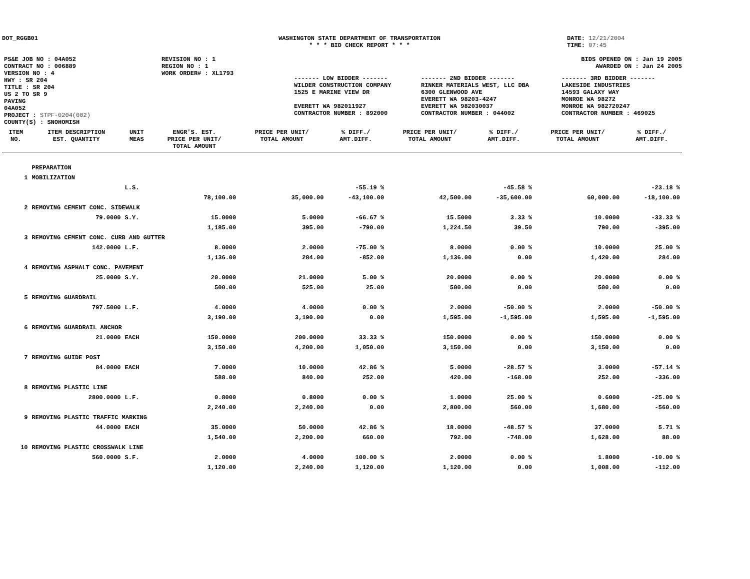DOT_RGGB01 WASHINGTON STATE DEPARTMENT OF TRANSPORTATION
* * * BID CHECK REPORT * * *
DATE: 12/21/2004
TIME: 07:45
| PS&E JOB NO : 04A052 | REVISION NO : 1 |
| CONTRACT NO : 006889 | REGION NO : 1 |
| VERSION NO : 4 | WORK ORDER# : XL1793 |
| HWY : SR 204 | |
| TITLE : SR 204 US 2 TO SR 9 PAVING 04A052 | |
| PROJECT : STPF-0204(002) | |
| COUNTY(S) : SNOHOMISH | |
BIDS OPENED ON : Jan 19 2005
AWARDED ON : Jan 24 2005
| ------- LOW BIDDER ------- | ------- 2ND BIDDER ------- | ------- 3RD BIDDER ------- |
| WILDER CONSTRUCTION COMPANY 1525 E MARINE VIEW DR EVERETT WA 982011927 CONTRACTOR NUMBER : 892000 | RINKER MATERIALS WEST, LLC DBA 6300 GLENWOOD AVE EVERETT WA 98203-4247 EVERETT WA 982030037 CONTRACTOR NUMBER : 044002 | LAKESIDE INDUSTRIES 14593 GALAXY WAY MONROE WA 98272 MONROE WA 982720247 CONTRACTOR NUMBER : 469025 |
| ITEM NO. | ITEM DESCRIPTION EST. QUANTITY | UNIT MEAS | ENGR'S. EST. PRICE PER UNIT/ TOTAL AMOUNT | PRICE PER UNIT/ TOTAL AMOUNT | % DIFF./ AMT.DIFF. | PRICE PER UNIT/ TOTAL AMOUNT | % DIFF./ AMT.DIFF. | PRICE PER UNIT/ TOTAL AMOUNT | % DIFF./ AMT.DIFF. |
| --- | --- | --- | --- | --- | --- | --- | --- | --- | --- |
| | PREPARATION | | | | | | | | |
| 1 | MOBILIZATION | | | | | | | | |
| | | L.S. | | | -55.19 % | | -45.58 % | | -23.18 % |
| | | | 78,100.00 | 35,000.00 | -43,100.00 | 42,500.00 | -35,600.00 | 60,000.00 | -18,100.00 |
| 2 | REMOVING CEMENT CONC. SIDEWALK | | | | | | | | |
| | 79.0000 | S.Y. | 15.0000 | 5.0000 | -66.67 % | 15.5000 | 3.33 % | 10.0000 | -33.33 % |
| | | | 1,185.00 | 395.00 | -790.00 | 1,224.50 | 39.50 | 790.00 | -395.00 |
| 3 | REMOVING CEMENT CONC. CURB AND GUTTER | | | | | | | | |
| | 142.0000 | L.F. | 8.0000 | 2.0000 | -75.00 % | 8.0000 | 0.00 % | 10.0000 | 25.00 % |
| | | | 1,136.00 | 284.00 | -852.00 | 1,136.00 | 0.00 | 1,420.00 | 284.00 |
| 4 | REMOVING ASPHALT CONC. PAVEMENT | | | | | | | | |
| | 25.0000 | S.Y. | 20.0000 | 21.0000 | 5.00 % | 20.0000 | 0.00 % | 20.0000 | 0.00 % |
| | | | 500.00 | 525.00 | 25.00 | 500.00 | 0.00 | 500.00 | 0.00 |
| 5 | REMOVING GUARDRAIL | | | | | | | | |
| | 797.5000 | L.F. | 4.0000 | 4.0000 | 0.00 % | 2.0000 | -50.00 % | 2.0000 | -50.00 % |
| | | | 3,190.00 | 3,190.00 | 0.00 | 1,595.00 | -1,595.00 | 1,595.00 | -1,595.00 |
| 6 | REMOVING GUARDRAIL ANCHOR | | | | | | | | |
| | 21.0000 | EACH | 150.0000 | 200.0000 | 33.33 % | 150.0000 | 0.00 % | 150.0000 | 0.00 % |
| | | | 3,150.00 | 4,200.00 | 1,050.00 | 3,150.00 | 0.00 | 3,150.00 | 0.00 |
| 7 | REMOVING GUIDE POST | | | | | | | | |
| | 84.0000 | EACH | 7.0000 | 10.0000 | 42.86 % | 5.0000 | -28.57 % | 3.0000 | -57.14 % |
| | | | 588.00 | 840.00 | 252.00 | 420.00 | -168.00 | 252.00 | -336.00 |
| 8 | REMOVING PLASTIC LINE | | | | | | | | |
| | 2800.0000 | L.F. | 0.8000 | 0.8000 | 0.00 % | 1.0000 | 25.00 % | 0.6000 | -25.00 % |
| | | | 2,240.00 | 2,240.00 | 0.00 | 2,800.00 | 560.00 | 1,680.00 | -560.00 |
| 9 | REMOVING PLASTIC TRAFFIC MARKING | | | | | | | | |
| | 44.0000 | EACH | 35.0000 | 50.0000 | 42.86 % | 18.0000 | -48.57 % | 37.0000 | 5.71 % |
| | | | 1,540.00 | 2,200.00 | 660.00 | 792.00 | -748.00 | 1,628.00 | 88.00 |
| 10 | REMOVING PLASTIC CROSSWALK LINE | | | | | | | | |
| | 560.0000 | S.F. | 2.0000 | 4.0000 | 100.00 % | 2.0000 | 0.00 % | 1.8000 | -10.00 % |
| | | | 1,120.00 | 2,240.00 | 1,120.00 | 1,120.00 | 0.00 | 1,008.00 | -112.00 |